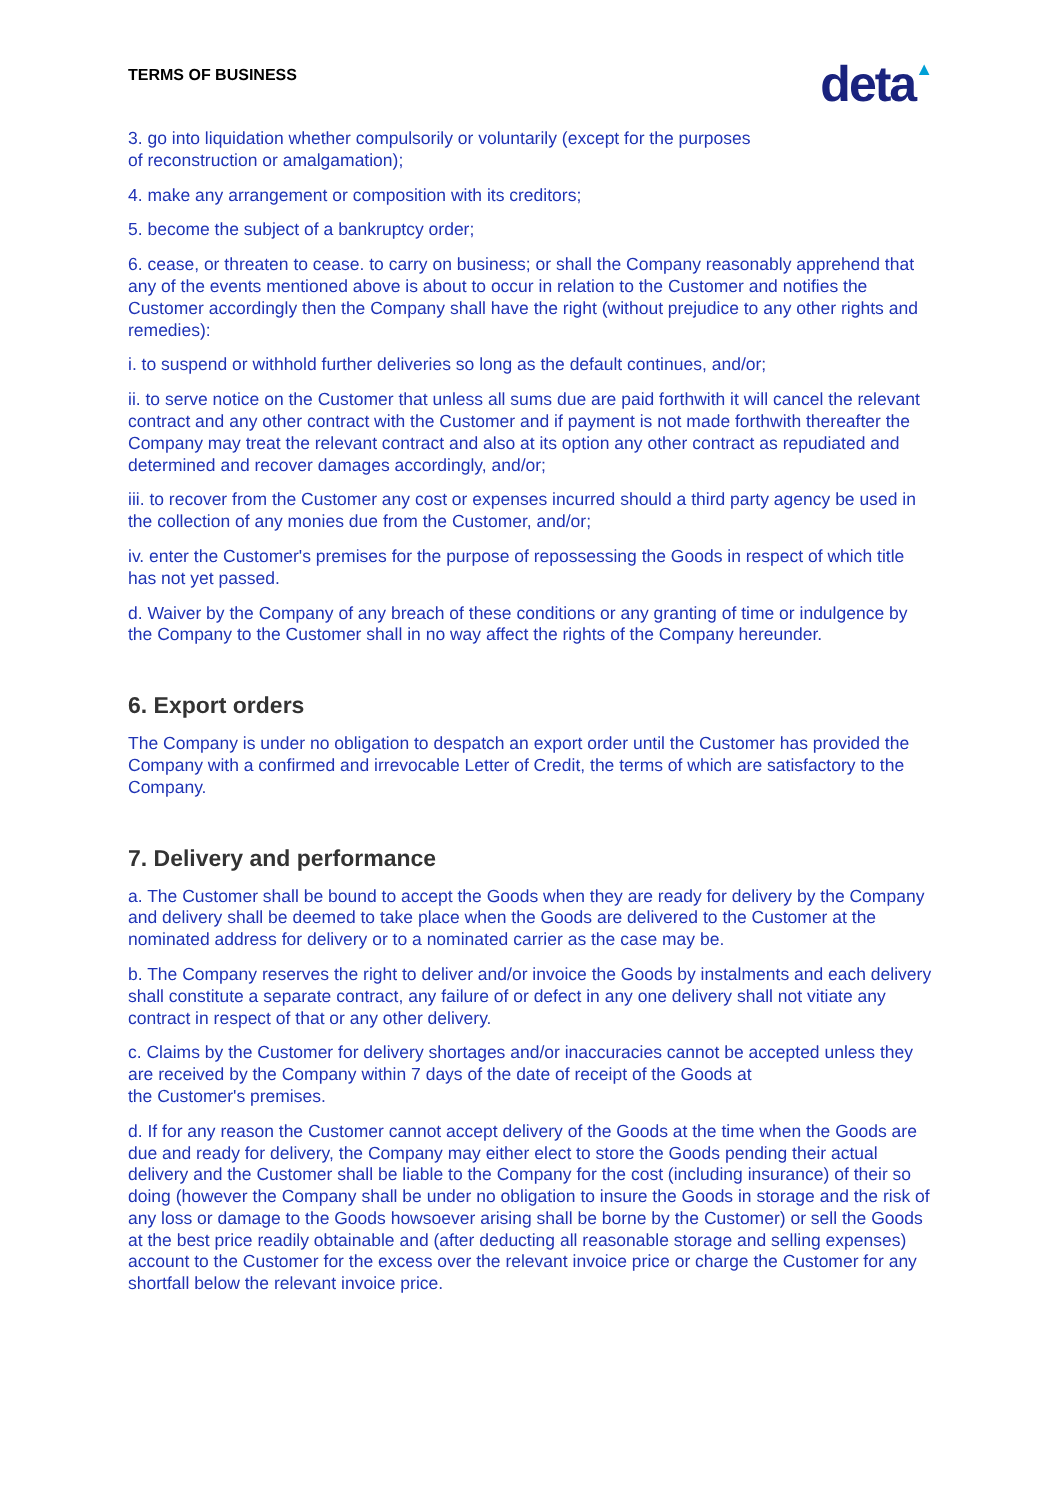TERMS OF BUSINESS
deta▲
3. go into liquidation whether compulsorily or voluntarily (except for the purposes
of reconstruction or amalgamation);
4. make any arrangement or composition with its creditors;
5. become the subject of a bankruptcy order;
6. cease, or threaten to cease. to carry on business; or shall the Company reasonably apprehend that any of the events mentioned above is about to occur in relation to the Customer and notifies the Customer accordingly then the Company shall have the right (without prejudice to any other rights and remedies):
i. to suspend or withhold further deliveries so long as the default continues, and/or;
ii. to serve notice on the Customer that unless all sums due are paid forthwith it will cancel the relevant contract and any other contract with the Customer and if payment is not made forthwith thereafter the Company may treat the relevant contract and also at its option any other contract as repudiated and determined and recover damages accordingly, and/or;
iii. to recover from the Customer any cost or expenses incurred should a third party agency be used in the collection of any monies due from the Customer, and/or;
iv. enter the Customer's premises for the purpose of repossessing the Goods in respect of which title has not yet passed.
d. Waiver by the Company of any breach of these conditions or any granting of time or indulgence by the Company to the Customer shall in no way affect the rights of the Company hereunder.
6. Export orders
The Company is under no obligation to despatch an export order until the Customer has provided the Company with a confirmed and irrevocable Letter of Credit, the terms of which are satisfactory to the Company.
7. Delivery and performance
a. The Customer shall be bound to accept the Goods when they are ready for delivery by the Company and delivery shall be deemed to take place when the Goods are delivered to the Customer at the nominated address for delivery or to a nominated carrier as the case may be.
b. The Company reserves the right to deliver and/or invoice the Goods by instalments and each delivery shall constitute a separate contract, any failure of or defect in any one delivery shall not vitiate any contract in respect of that or any other delivery.
c. Claims by the Customer for delivery shortages and/or inaccuracies cannot be accepted unless they are received by the Company within 7 days of the date of receipt of the Goods at
the Customer's premises.
d. If for any reason the Customer cannot accept delivery of the Goods at the time when the Goods are due and ready for delivery, the Company may either elect to store the Goods pending their actual delivery and the Customer shall be liable to the Company for the cost (including insurance) of their so doing (however the Company shall be under no obligation to insure the Goods in storage and the risk of any loss or damage to the Goods howsoever arising shall be borne by the Customer) or sell the Goods at the best price readily obtainable and (after deducting all reasonable storage and selling expenses) account to the Customer for the excess over the relevant invoice price or charge the Customer for any shortfall below the relevant invoice price.